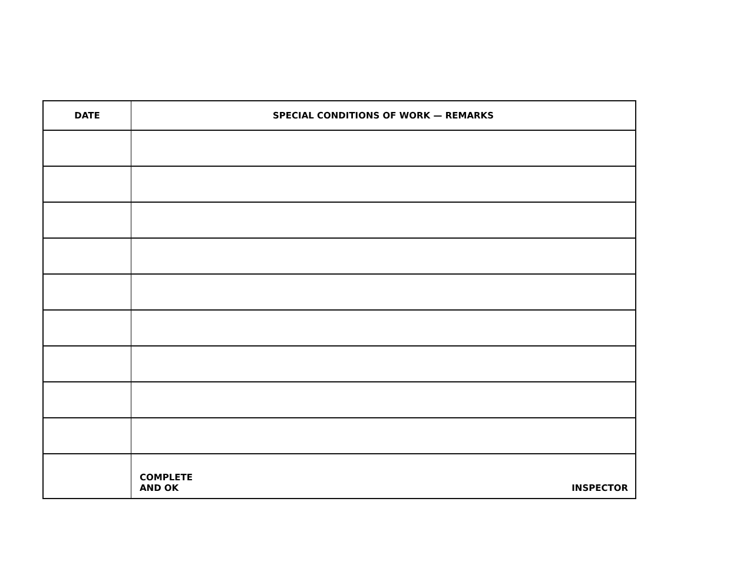| DATE | SPECIAL CONDITIONS OF WORK — REMARKS | |
| --- | --- | --- |
| | COMPLETE AND OK | INSPECTOR |